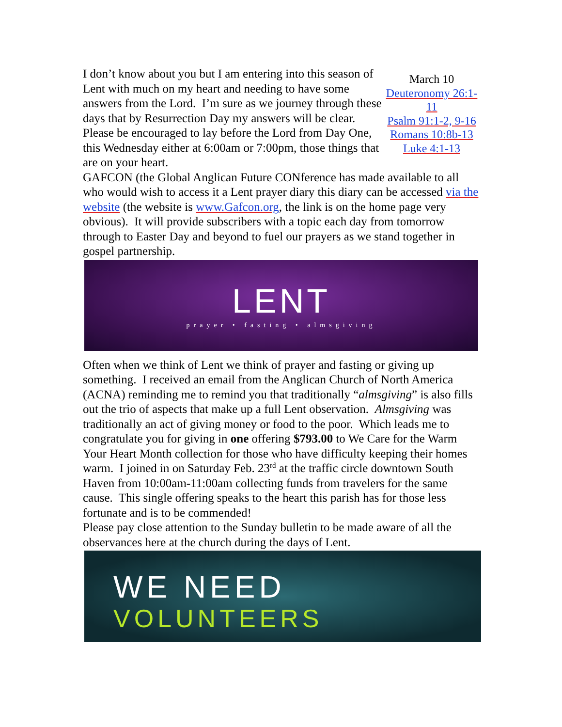I don’t know about you but I am entering into this season of Lent with much on my heart and needing to have some answers from the Lord. I’m sure as we journey through these days that by Resurrection Day my answers will be clear. Please be encouraged to lay before the Lord from Day One, this Wednesday either at 6:00am or 7:00pm, those things that are on your heart.
March 10
Deuteronomy 26:1-11
Psalm 91:1-2, 9-16
Romans 10:8b-13
Luke 4:1-13
GAFCON (the Global Anglican Future CONference has made available to all who would wish to access it a Lent prayer diary this diary can be accessed via the website (the website is www.Gafcon.org, the link is on the home page very obvious). It will provide subscribers with a topic each day from tomorrow through to Easter Day and beyond to fuel our prayers as we stand together in gospel partnership.
LENT
prayer • fasting • almsgiving
Often when we think of Lent we think of prayer and fasting or giving up something. I received an email from the Anglican Church of North America (ACNA) reminding me to remind you that traditionally “almsgiving” is also fills out the trio of aspects that make up a full Lent observation. Almsgiving was traditionally an act of giving money or food to the poor. Which leads me to congratulate you for giving in one offering $793.00 to We Care for the Warm Your Heart Month collection for those who have difficulty keeping their homes warm. I joined in on Saturday Feb. 23<sup>rd</sup> at the traffic circle downtown South Haven from 10:00am-11:00am collecting funds from travelers for the same cause. This single offering speaks to the heart this parish has for those less fortunate and is to be commended!
Please pay close attention to the Sunday bulletin to be made aware of all the observances here at the church during the days of Lent.
WE NEED
VOLUNTEERS